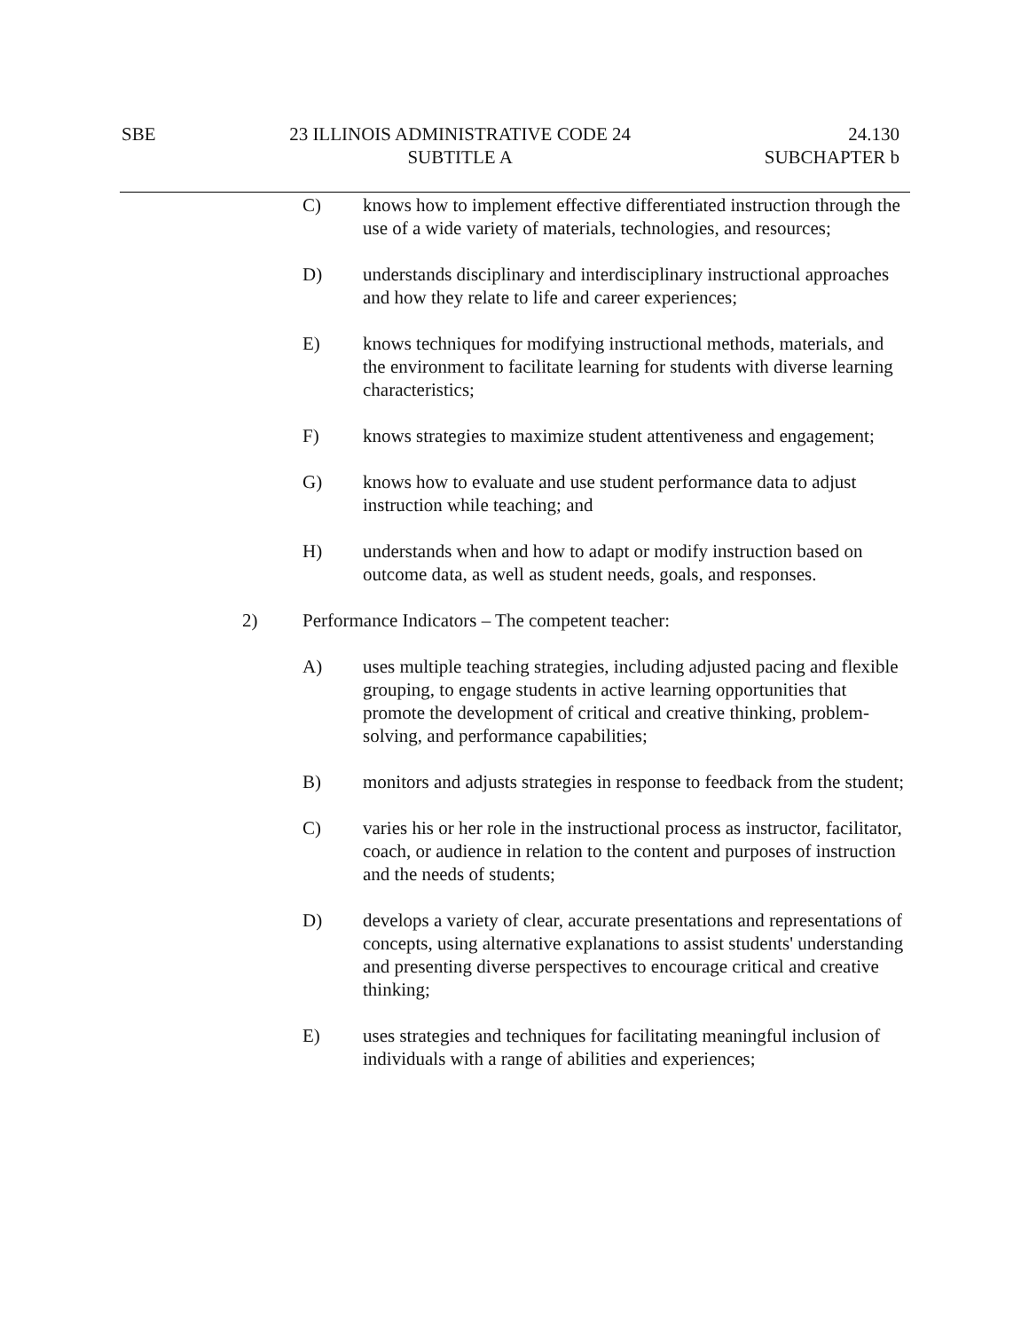SBE 23 ILLINOIS ADMINISTRATIVE CODE 24
SUBTITLE A
24.130
SUBCHAPTER b
C) knows how to implement effective differentiated instruction through the use of a wide variety of materials, technologies, and resources;
D) understands disciplinary and interdisciplinary instructional approaches and how they relate to life and career experiences;
E) knows techniques for modifying instructional methods, materials, and the environment to facilitate learning for students with diverse learning characteristics;
F) knows strategies to maximize student attentiveness and engagement;
G) knows how to evaluate and use student performance data to adjust instruction while teaching; and
H) understands when and how to adapt or modify instruction based on outcome data, as well as student needs, goals, and responses.
2) Performance Indicators – The competent teacher:
A) uses multiple teaching strategies, including adjusted pacing and flexible grouping, to engage students in active learning opportunities that promote the development of critical and creative thinking, problem-solving, and performance capabilities;
B) monitors and adjusts strategies in response to feedback from the student;
C) varies his or her role in the instructional process as instructor, facilitator, coach, or audience in relation to the content and purposes of instruction and the needs of students;
D) develops a variety of clear, accurate presentations and representations of concepts, using alternative explanations to assist students' understanding and presenting diverse perspectives to encourage critical and creative thinking;
E) uses strategies and techniques for facilitating meaningful inclusion of individuals with a range of abilities and experiences;